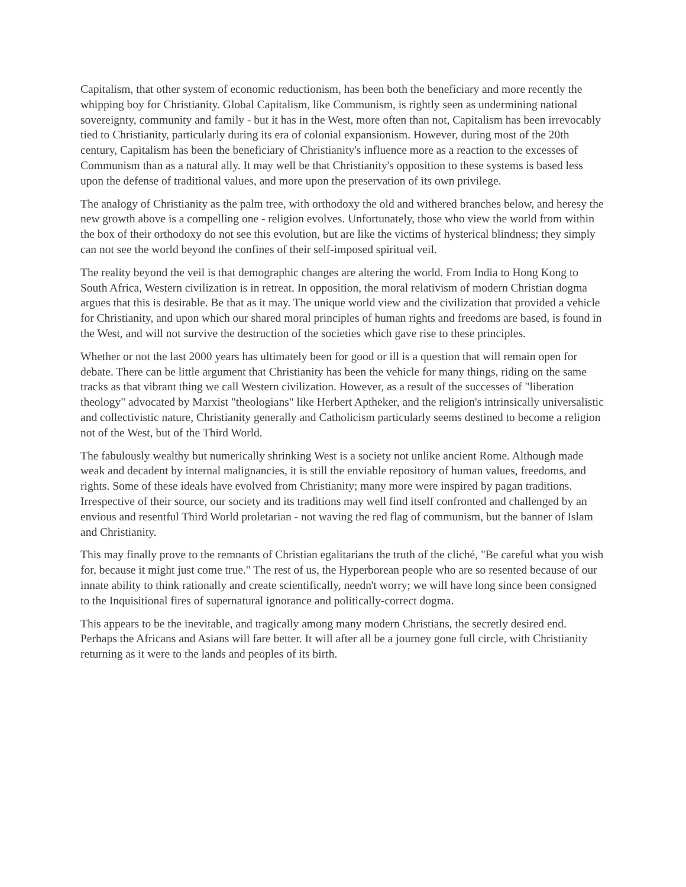Capitalism, that other system of economic reductionism, has been both the beneficiary and more recently the whipping boy for Christianity. Global Capitalism, like Communism, is rightly seen as undermining national sovereignty, community and family - but it has in the West, more often than not, Capitalism has been irrevocably tied to Christianity, particularly during its era of colonial expansionism. However, during most of the 20th century, Capitalism has been the beneficiary of Christianity's influence more as a reaction to the excesses of Communism than as a natural ally. It may well be that Christianity's opposition to these systems is based less upon the defense of traditional values, and more upon the preservation of its own privilege.
The analogy of Christianity as the palm tree, with orthodoxy the old and withered branches below, and heresy the new growth above is a compelling one - religion evolves. Unfortunately, those who view the world from within the box of their orthodoxy do not see this evolution, but are like the victims of hysterical blindness; they simply can not see the world beyond the confines of their self-imposed spiritual veil.
The reality beyond the veil is that demographic changes are altering the world. From India to Hong Kong to South Africa, Western civilization is in retreat. In opposition, the moral relativism of modern Christian dogma argues that this is desirable. Be that as it may. The unique world view and the civilization that provided a vehicle for Christianity, and upon which our shared moral principles of human rights and freedoms are based, is found in the West, and will not survive the destruction of the societies which gave rise to these principles.
Whether or not the last 2000 years has ultimately been for good or ill is a question that will remain open for debate. There can be little argument that Christianity has been the vehicle for many things, riding on the same tracks as that vibrant thing we call Western civilization. However, as a result of the successes of "liberation theology" advocated by Marxist "theologians" like Herbert Aptheker, and the religion's intrinsically universalistic and collectivistic nature, Christianity generally and Catholicism particularly seems destined to become a religion not of the West, but of the Third World.
The fabulously wealthy but numerically shrinking West is a society not unlike ancient Rome. Although made weak and decadent by internal malignancies, it is still the enviable repository of human values, freedoms, and rights. Some of these ideals have evolved from Christianity; many more were inspired by pagan traditions. Irrespective of their source, our society and its traditions may well find itself confronted and challenged by an envious and resentful Third World proletarian - not waving the red flag of communism, but the banner of Islam and Christianity.
This may finally prove to the remnants of Christian egalitarians the truth of the cliché, "Be careful what you wish for, because it might just come true." The rest of us, the Hyperborean people who are so resented because of our innate ability to think rationally and create scientifically, needn't worry; we will have long since been consigned to the Inquisitional fires of supernatural ignorance and politically-correct dogma.
This appears to be the inevitable, and tragically among many modern Christians, the secretly desired end. Perhaps the Africans and Asians will fare better. It will after all be a journey gone full circle, with Christianity returning as it were to the lands and peoples of its birth.